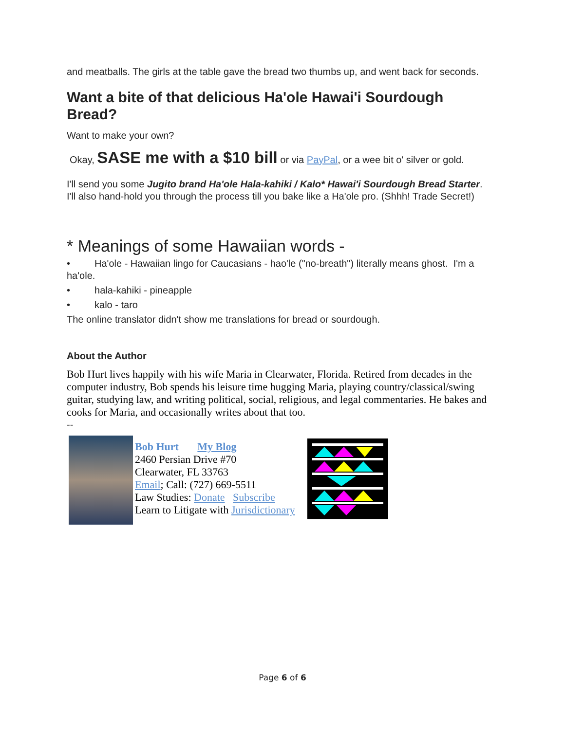and meatballs. The girls at the table gave the bread two thumbs up, and went back for seconds.
Want a bite of that delicious Ha'ole Hawai'i Sourdough Bread?
Want to make your own?
Okay, SASE me with a $10 bill or via PayPal, or a wee bit o' silver or gold.
I'll send you some Jugito brand Ha'ole Hala-kahiki / Kalo* Hawai'i Sourdough Bread Starter. I'll also hand-hold you through the process till you bake like a Ha'ole pro. (Shhh! Trade Secret!)
* Meanings of some Hawaiian words -
• Ha'ole - Hawaiian lingo for Caucasians - hao'le ("no-breath") literally means ghost. I'm a ha'ole.
• hala-kahiki - pineapple
• kalo - taro
The online translator didn't show me translations for bread or sourdough.
About the Author
Bob Hurt lives happily with his wife Maria in Clearwater, Florida. Retired from decades in the computer industry, Bob spends his leisure time hugging Maria, playing country/classical/swing guitar, studying law, and writing political, social, religious, and legal commentaries. He bakes and cooks for Maria, and occasionally writes about that too.
--
Bob Hurt My Blog
2460 Persian Drive #70
Clearwater, FL 33763
Email; Call: (727) 669-5511
Law Studies: Donate Subscribe
Learn to Litigate with Jurisdictionary
Page 6 of 6